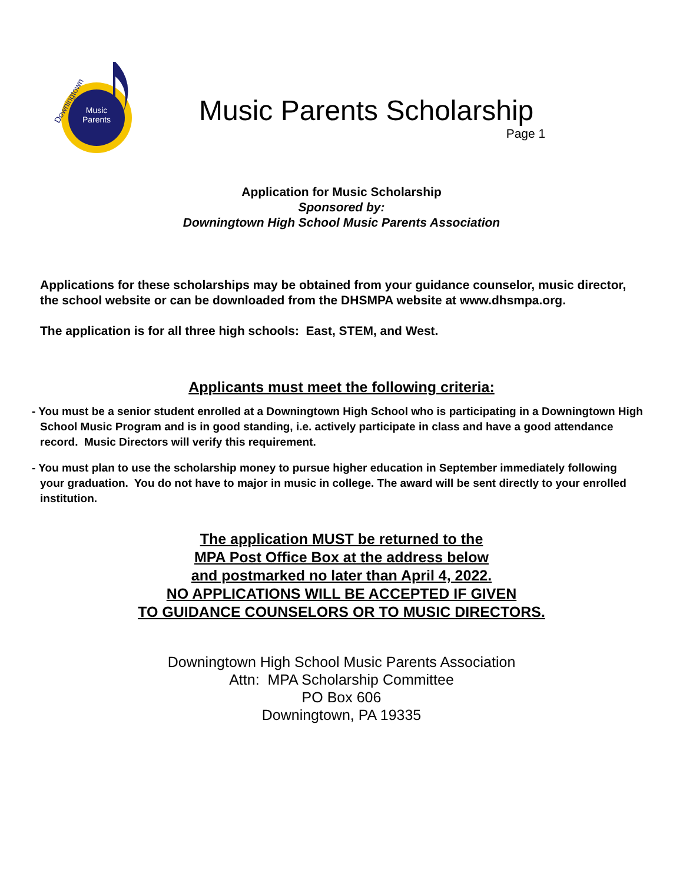Music
Parents
Downingtown
Music Parents Scholarship
Page 1
Application for Music Scholarship
Sponsored by:
Downingtown High School Music Parents Association
Applications for these scholarships may be obtained from your guidance counselor, music director, the school website or can be downloaded from the DHSMPA website at www.dhsmpa.org.
The application is for all three high schools: East, STEM, and West.
Applicants must meet the following criteria:
- You must be a senior student enrolled at a Downingtown High School who is participating in a Downingtown High School Music Program and is in good standing, i.e. actively participate in class and have a good attendance record. Music Directors will verify this requirement.
- You must plan to use the scholarship money to pursue higher education in September immediately following your graduation. You do not have to major in music in college. The award will be sent directly to your enrolled institution.
The application MUST be returned to the
MPA Post Office Box at the address below
and postmarked no later than April 4, 2022.
NO APPLICATIONS WILL BE ACCEPTED IF GIVEN
TO GUIDANCE COUNSELORS OR TO MUSIC DIRECTORS.
Downingtown High School Music Parents Association
Attn: MPA Scholarship Committee
PO Box 606
Downingtown, PA 19335